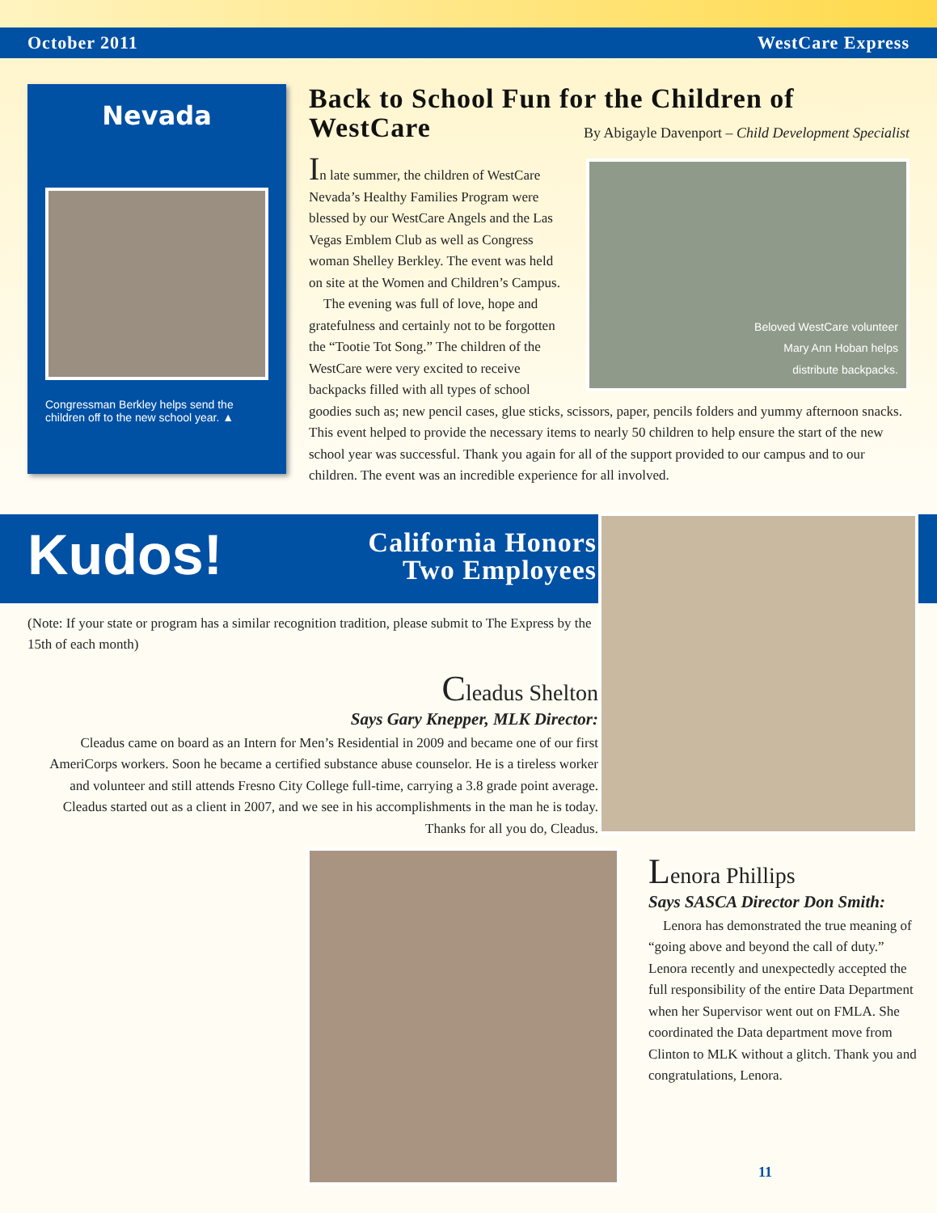October 2011 WestCare Express
Nevada
Congressman Berkley helps send the children off to the new school year. ▲
Back to School Fun for the Children of WestCare
By Abigayle Davenport – Child Development Specialist
Beloved WestCare volunteer
Mary Ann Hoban helps
distribute backpacks.
In late summer, the children of WestCare Nevada’s Healthy Families Program were blessed by our WestCare Angels and the Las Vegas Emblem Club as well as Congress woman Shelley Berkley. The event was held on site at the Women and Children’s Campus.
The evening was full of love, hope and gratefulness and certainly not to be forgotten the “Tootie Tot Song.” The children of the WestCare were very excited to receive backpacks filled with all types of school goodies such as; new pencil cases, glue sticks, scissors, paper, pencils folders and yummy afternoon snacks. This event helped to provide the necessary items to nearly 50 children to help ensure the start of the new school year was successful. Thank you again for all of the support provided to our campus and to our children. The event was an incredible experience for all involved.
Kudos!
California Honors
Two Employees
(Note: If your state or program has a similar recognition tradition, please submit to The Express by the 15th of each month)
Cleadus Shelton
Says Gary Knepper, MLK Director:
Cleadus came on board as an Intern for Men’s Residential in 2009 and became one of our first AmeriCorps workers. Soon he became a certified substance abuse counselor. He is a tireless worker and volunteer and still attends Fresno City College full-time, carrying a 3.8 grade point average. Cleadus started out as a client in 2007, and we see in his accomplishments in the man he is today. Thanks for all you do, Cleadus.
Lenora Phillips
Says SASCA Director Don Smith:
Lenora has demonstrated the true meaning of “going above and beyond the call of duty.” Lenora recently and unexpectedly accepted the full responsibility of the entire Data Department when her Supervisor went out on FMLA. She coordinated the Data department move from Clinton to MLK without a glitch. Thank you and congratulations, Lenora.
11